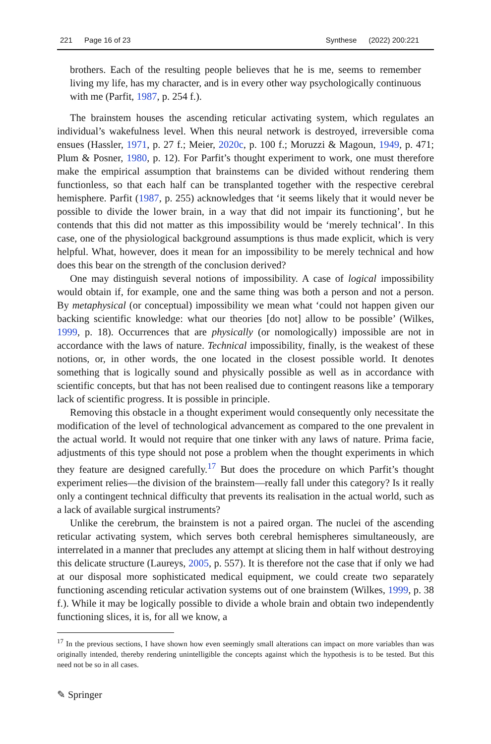221 Page 16 of 23 Synthese (2022) 200:221
brothers. Each of the resulting people believes that he is me, seems to remember living my life, has my character, and is in every other way psychologically continuous with me (Parfit, 1987, p. 254 f.).
The brainstem houses the ascending reticular activating system, which regulates an individual’s wakefulness level. When this neural network is destroyed, irreversible coma ensues (Hassler, 1971, p. 27 f.; Meier, 2020c, p. 100 f.; Moruzzi & Magoun, 1949, p. 471; Plum & Posner, 1980, p. 12). For Parfit’s thought experiment to work, one must therefore make the empirical assumption that brainstems can be divided without rendering them functionless, so that each half can be transplanted together with the respective cerebral hemisphere. Parfit (1987, p. 255) acknowledges that ‘it seems likely that it would never be possible to divide the lower brain, in a way that did not impair its functioning’, but he contends that this did not matter as this impossibility would be ‘merely technical’. In this case, one of the physiological background assumptions is thus made explicit, which is very helpful. What, however, does it mean for an impossibility to be merely technical and how does this bear on the strength of the conclusion derived?
One may distinguish several notions of impossibility. A case of logical impossibility would obtain if, for example, one and the same thing was both a person and not a person. By metaphysical (or conceptual) impossibility we mean what ‘could not happen given our backing scientific knowledge: what our theories [do not] allow to be possible’ (Wilkes, 1999, p. 18). Occurrences that are physically (or nomologically) impossible are not in accordance with the laws of nature. Technical impossibility, finally, is the weakest of these notions, or, in other words, the one located in the closest possible world. It denotes something that is logically sound and physically possible as well as in accordance with scientific concepts, but that has not been realised due to contingent reasons like a temporary lack of scientific progress. It is possible in principle.
Removing this obstacle in a thought experiment would consequently only necessitate the modification of the level of technological advancement as compared to the one prevalent in the actual world. It would not require that one tinker with any laws of nature. Prima facie, adjustments of this type should not pose a problem when the thought experiments in which they feature are designed carefully.<sup>17</sup> But does the procedure on which Parfit’s thought experiment relies—the division of the brainstem—really fall under this category? Is it really only a contingent technical difficulty that prevents its realisation in the actual world, such as a lack of available surgical instruments?
Unlike the cerebrum, the brainstem is not a paired organ. The nuclei of the ascending reticular activating system, which serves both cerebral hemispheres simultaneously, are interrelated in a manner that precludes any attempt at slicing them in half without destroying this delicate structure (Laureys, 2005, p. 557). It is therefore not the case that if only we had at our disposal more sophisticated medical equipment, we could create two separately functioning ascending reticular activation systems out of one brainstem (Wilkes, 1999, p. 38 f.). While it may be logically possible to divide a whole brain and obtain two independently functioning slices, it is, for all we know, a
<sup>17</sup> In the previous sections, I have shown how even seemingly small alterations can impact on more variables than was originally intended, thereby rendering unintelligible the concepts against which the hypothesis is to be tested. But this need not be so in all cases.
✎ Springer